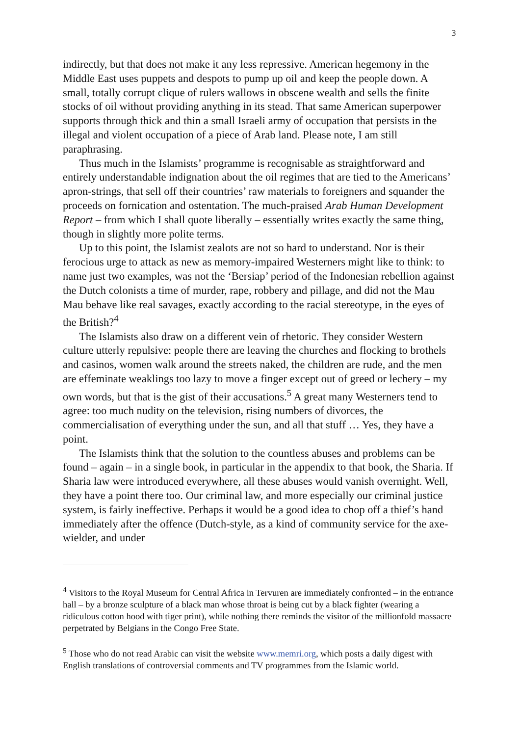3
indirectly, but that does not make it any less repressive. American hegemony in the Middle East uses puppets and despots to pump up oil and keep the people down. A small, totally corrupt clique of rulers wallows in obscene wealth and sells the finite stocks of oil without providing anything in its stead. That same American superpower supports through thick and thin a small Israeli army of occupation that persists in the illegal and violent occupation of a piece of Arab land. Please note, I am still paraphrasing.
Thus much in the Islamists’ programme is recognisable as straightforward and entirely understandable indignation about the oil regimes that are tied to the Americans’ apron-strings, that sell off their countries’ raw materials to foreigners and squander the proceeds on fornication and ostentation. The much-praised Arab Human Development Report – from which I shall quote liberally – essentially writes exactly the same thing, though in slightly more polite terms.
Up to this point, the Islamist zealots are not so hard to understand. Nor is their ferocious urge to attack as new as memory-impaired Westerners might like to think: to name just two examples, was not the ‘Bersiap’ period of the Indonesian rebellion against the Dutch colonists a time of murder, rape, robbery and pillage, and did not the Mau Mau behave like real savages, exactly according to the racial stereotype, in the eyes of the British?<sup>4</sup>
The Islamists also draw on a different vein of rhetoric. They consider Western culture utterly repulsive: people there are leaving the churches and flocking to brothels and casinos, women walk around the streets naked, the children are rude, and the men are effeminate weaklings too lazy to move a finger except out of greed or lechery – my own words, but that is the gist of their accusations.<sup>5</sup> A great many Westerners tend to agree: too much nudity on the television, rising numbers of divorces, the commercialisation of everything under the sun, and all that stuff … Yes, they have a point.
The Islamists think that the solution to the countless abuses and problems can be found – again – in a single book, in particular in the appendix to that book, the Sharia. If Sharia law were introduced everywhere, all these abuses would vanish overnight. Well, they have a point there too. Our criminal law, and more especially our criminal justice system, is fairly ineffective. Perhaps it would be a good idea to chop off a thief’s hand immediately after the offence (Dutch-style, as a kind of community service for the axe-wielder, and under
<sup>4</sup> Visitors to the Royal Museum for Central Africa in Tervuren are immediately confronted – in the entrance hall – by a bronze sculpture of a black man whose throat is being cut by a black fighter (wearing a ridiculous cotton hood with tiger print), while nothing there reminds the visitor of the millionfold massacre perpetrated by Belgians in the Congo Free State.
<sup>5</sup> Those who do not read Arabic can visit the website www.memri.org, which posts a daily digest with English translations of controversial comments and TV programmes from the Islamic world.